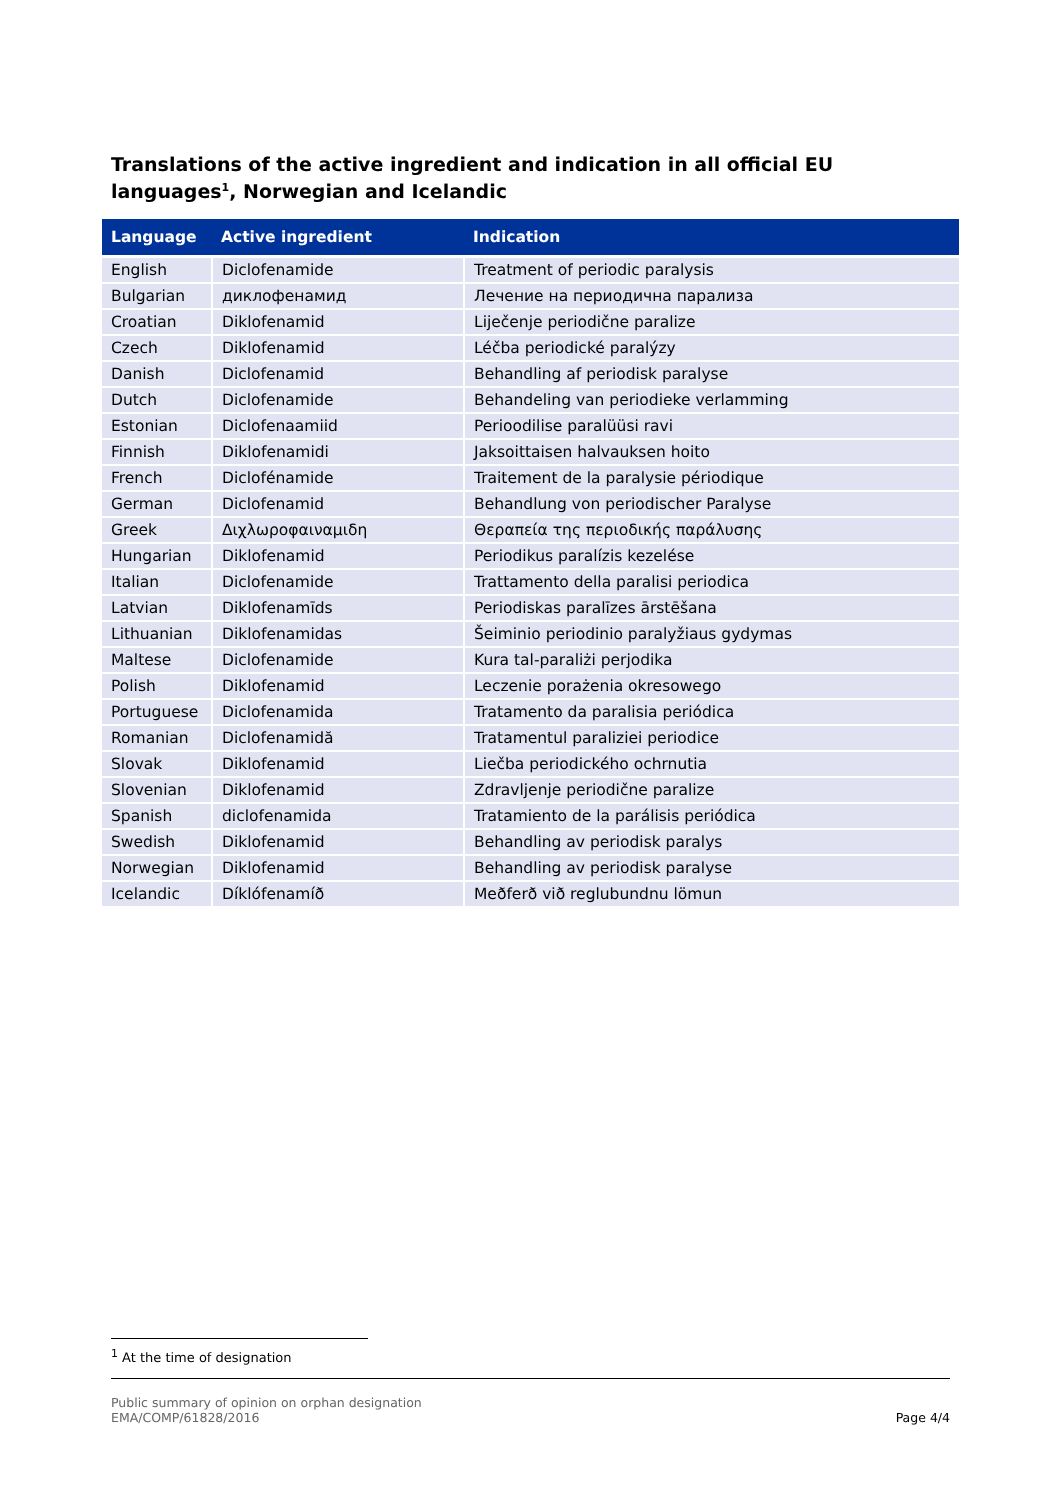Translations of the active ingredient and indication in all official EU languages<sup>1</sup>, Norwegian and Icelandic
| Language | Active ingredient | Indication |
| --- | --- | --- |
| English | Diclofenamide | Treatment of periodic paralysis |
| Bulgarian | диклофенамид | Лечение на периодична парализа |
| Croatian | Diklofenamid | Liječenje periodične paralize |
| Czech | Diklofenamid | Léčba periodické paralýzy |
| Danish | Diclofenamid | Behandling af periodisk paralyse |
| Dutch | Diclofenamide | Behandeling van periodieke verlamming |
| Estonian | Diclofenaamiid | Perioodilise paralüüsi ravi |
| Finnish | Diklofenamidi | Jaksoittaisen halvauksen hoito |
| French | Diclofénamide | Traitement de la paralysie périodique |
| German | Diclofenamid | Behandlung von periodischer Paralyse |
| Greek | Διχλωροφαιναμιδη | Θεραπεία της περιοδικής παράλυσης |
| Hungarian | Diklofenamid | Periodikus paralízis kezelése |
| Italian | Diclofenamide | Trattamento della paralisi periodica |
| Latvian | Diklofenamīds | Periodiskas paralīzes ārstēšana |
| Lithuanian | Diklofenamidas | Šeiminio periodinio paralyžiaus gydymas |
| Maltese | Diclofenamide | Kura tal-paraliżi perjodika |
| Polish | Diklofenamid | Leczenie porażenia okresowego |
| Portuguese | Diclofenamida | Tratamento da paralisia periódica |
| Romanian | Diclofenamidă | Tratamentul paraliziei periodice |
| Slovak | Diklofenamid | Liečba periodického ochrnutia |
| Slovenian | Diklofenamid | Zdravljenje periodične paralize |
| Spanish | diclofenamida | Tratamiento de la parálisis periódica |
| Swedish | Diklofenamid | Behandling av periodisk paralys |
| Norwegian | Diklofenamid | Behandling av periodisk paralyse |
| Icelandic | Díklófenamíð | Meðferð við reglubundnu lömun |
<sup>1</sup> At the time of designation
Public summary of opinion on orphan designation
EMA/COMP/61828/2016 Page 4/4